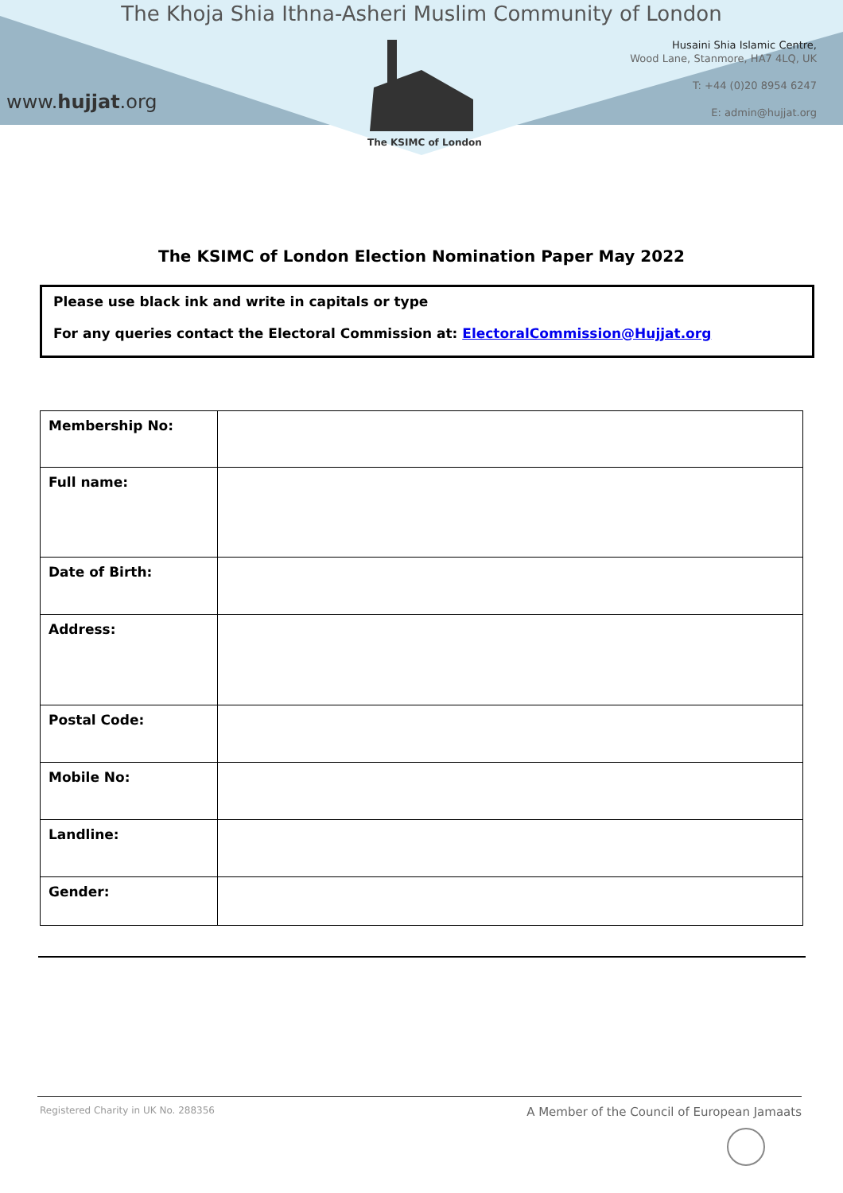The Khoja Shia Ithna-Asheri Muslim Community of London
www.hujjat.org
Husaini Shia Islamic Centre,
Wood Lane, Stanmore, HA7 4LQ, UK
T: +44 (0)20 8954 6247
E: admin@hujjat.org
The KSIMC of London
The KSIMC of London Election Nomination Paper May 2022
Please use black ink and write in capitals or type
For any queries contact the Electoral Commission at: ElectoralCommission@Hujjat.org
| Membership No: | |
| Full name: | |
| Date of Birth: | |
| Address: | |
| Postal Code: | |
| Mobile No: | |
| Landline: | |
| Gender: | |
Registered Charity in UK No. 288356 A Member of the Council of European Jamaats